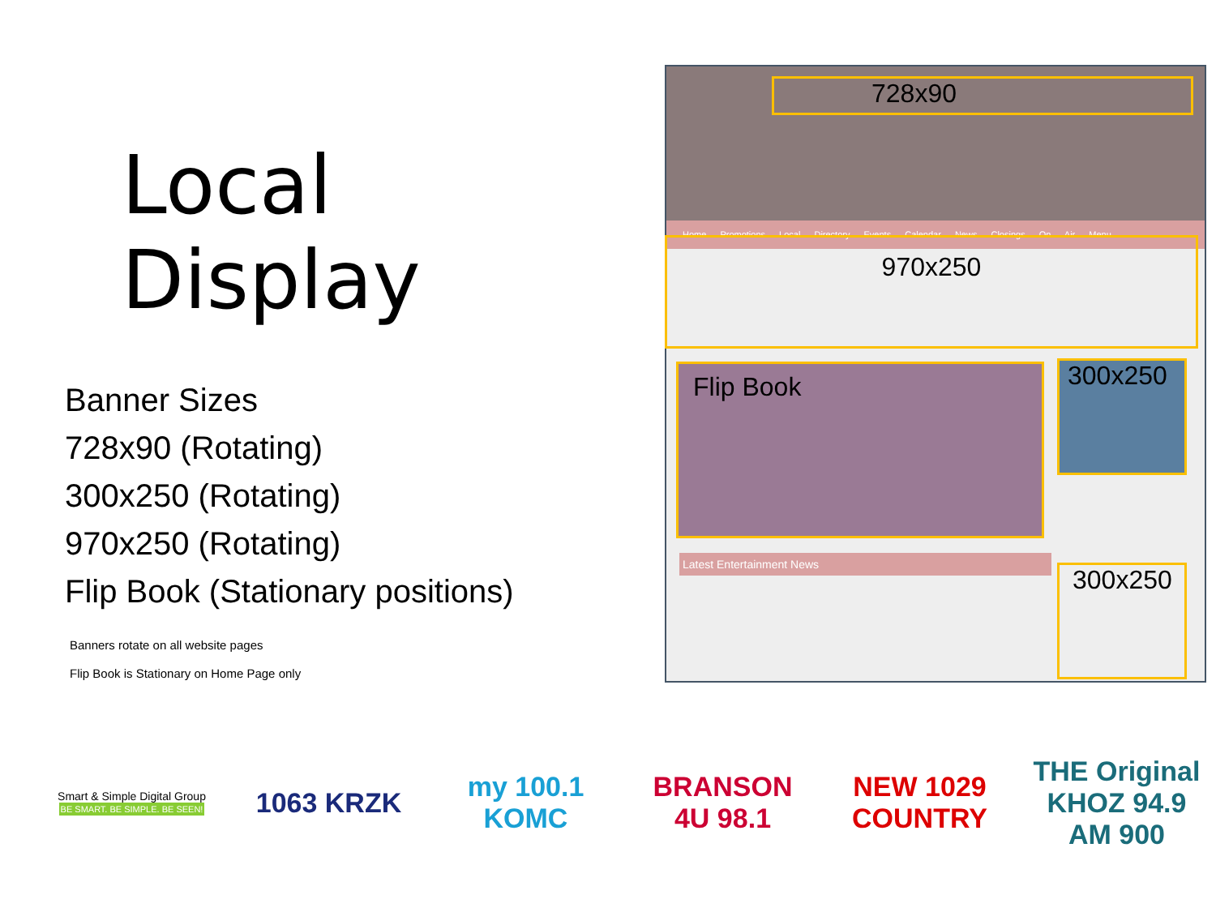Local Display
Banner Sizes
728x90 (Rotating)
300x250 (Rotating)
970x250 (Rotating)
Flip Book (Stationary positions)
Banners rotate on all website pages
Flip Book is Stationary on Home Page only
Home Promotions Local Directory Events Calendar News Closings On Air Menu
728x90
970x250
Flip Book 300x250
Latest Entertainment News
300x250
Smart & Simple Digital Group
BE SMART. BE SIMPLE. BE SEEN!
1063 KRZK
my 100.1 KOMC
BRANSON 4U 98.1
NEW 1029 COUNTRY
THE Original KHOZ 94.9 AM 900